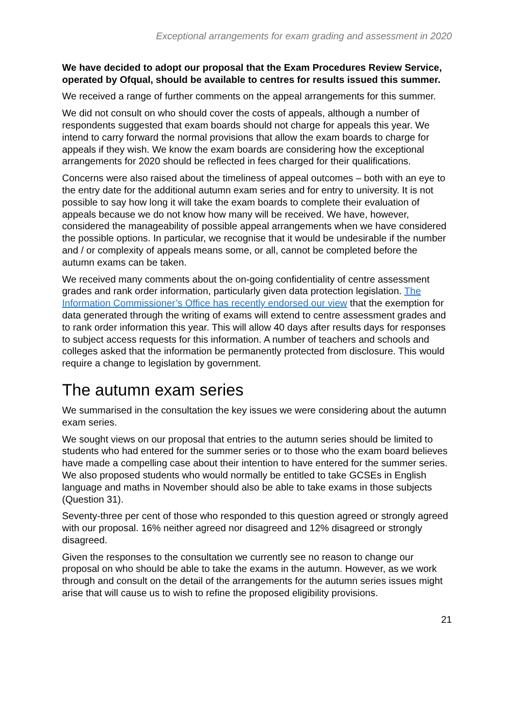Exceptional arrangements for exam grading and assessment in 2020
We have decided to adopt our proposal that the Exam Procedures Review Service, operated by Ofqual, should be available to centres for results issued this summer.
We received a range of further comments on the appeal arrangements for this summer.
We did not consult on who should cover the costs of appeals, although a number of respondents suggested that exam boards should not charge for appeals this year. We intend to carry forward the normal provisions that allow the exam boards to charge for appeals if they wish. We know the exam boards are considering how the exceptional arrangements for 2020 should be reflected in fees charged for their qualifications.
Concerns were also raised about the timeliness of appeal outcomes – both with an eye to the entry date for the additional autumn exam series and for entry to university. It is not possible to say how long it will take the exam boards to complete their evaluation of appeals because we do not know how many will be received. We have, however, considered the manageability of possible appeal arrangements when we have considered the possible options. In particular, we recognise that it would be undesirable if the number and / or complexity of appeals means some, or all, cannot be completed before the autumn exams can be taken.
We received many comments about the on-going confidentiality of centre assessment grades and rank order information, particularly given data protection legislation. The Information Commissioner’s Office has recently endorsed our view that the exemption for data generated through the writing of exams will extend to centre assessment grades and to rank order information this year. This will allow 40 days after results days for responses to subject access requests for this information. A number of teachers and schools and colleges asked that the information be permanently protected from disclosure. This would require a change to legislation by government.
The autumn exam series
We summarised in the consultation the key issues we were considering about the autumn exam series.
We sought views on our proposal that entries to the autumn series should be limited to students who had entered for the summer series or to those who the exam board believes have made a compelling case about their intention to have entered for the summer series. We also proposed students who would normally be entitled to take GCSEs in English language and maths in November should also be able to take exams in those subjects (Question 31).
Seventy-three per cent of those who responded to this question agreed or strongly agreed with our proposal. 16% neither agreed nor disagreed and 12% disagreed or strongly disagreed.
Given the responses to the consultation we currently see no reason to change our proposal on who should be able to take the exams in the autumn. However, as we work through and consult on the detail of the arrangements for the autumn series issues might arise that will cause us to wish to refine the proposed eligibility provisions.
21